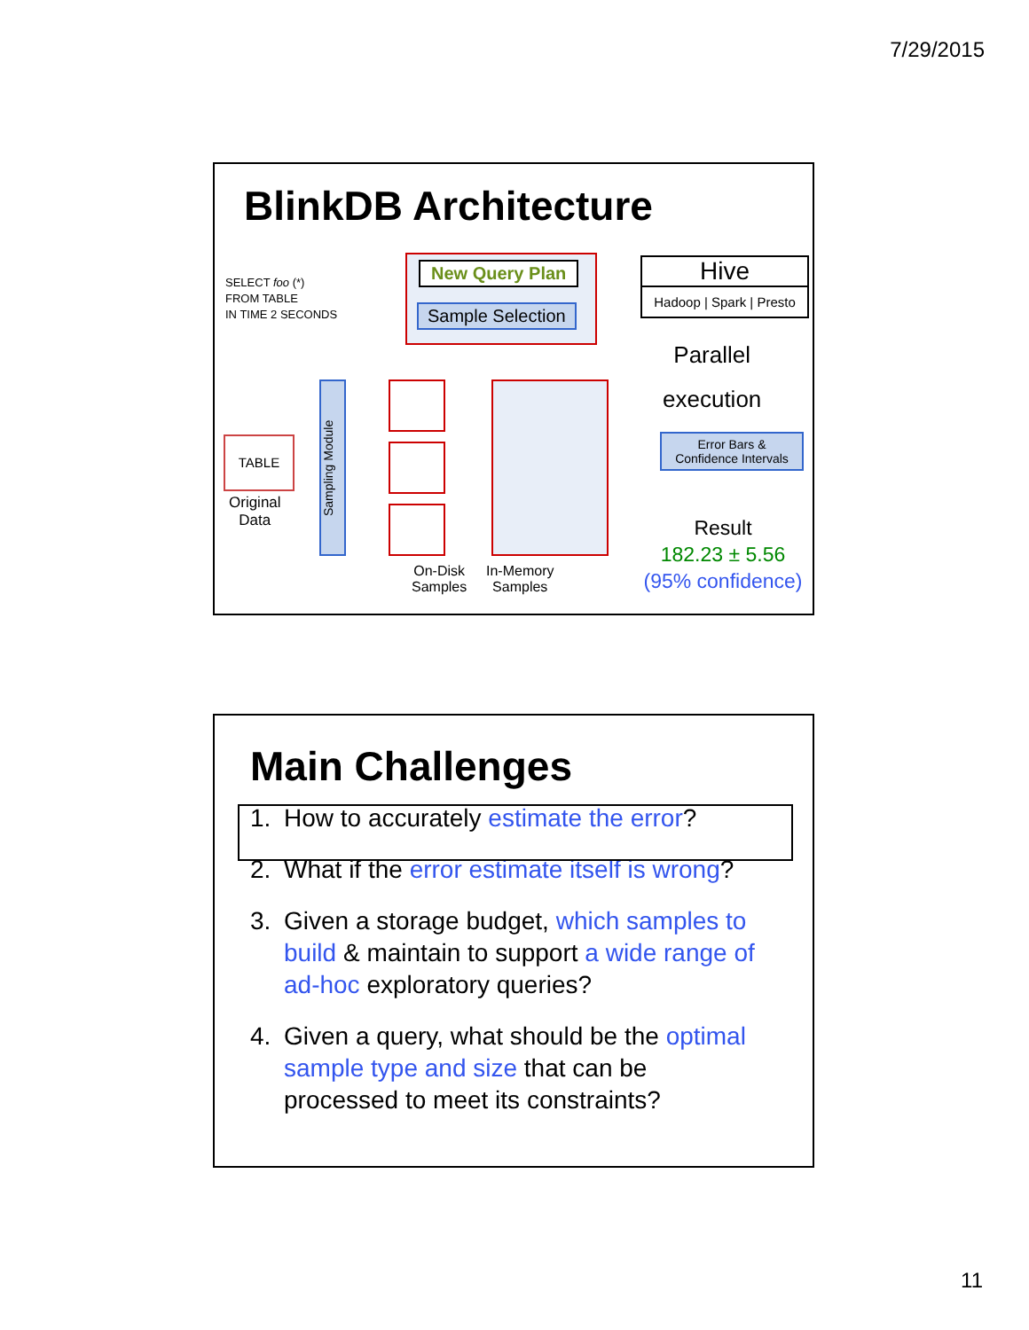7/29/2015
BlinkDB Architecture
SELECT foo (*)
FROM TABLE
IN TIME 2 SECONDS
New Query Plan
Sample Selection
Hive
Hadoop | Spark | Presto
Parallel
execution
Error Bars &
Confidence Intervals
Result
182.23 ± 5.56
(95% confidence)
TABLE
Original
Data
Sampling Module
On-Disk
Samples
In-Memory
Samples
Main Challenges
1. How to accurately estimate the error?
2. What if the error estimate itself is wrong?
3. Given a storage budget, which samples to build & maintain to support a wide range of ad-hoc exploratory queries?
4. Given a query, what should be the optimal sample type and size that can be processed to meet its constraints?
11